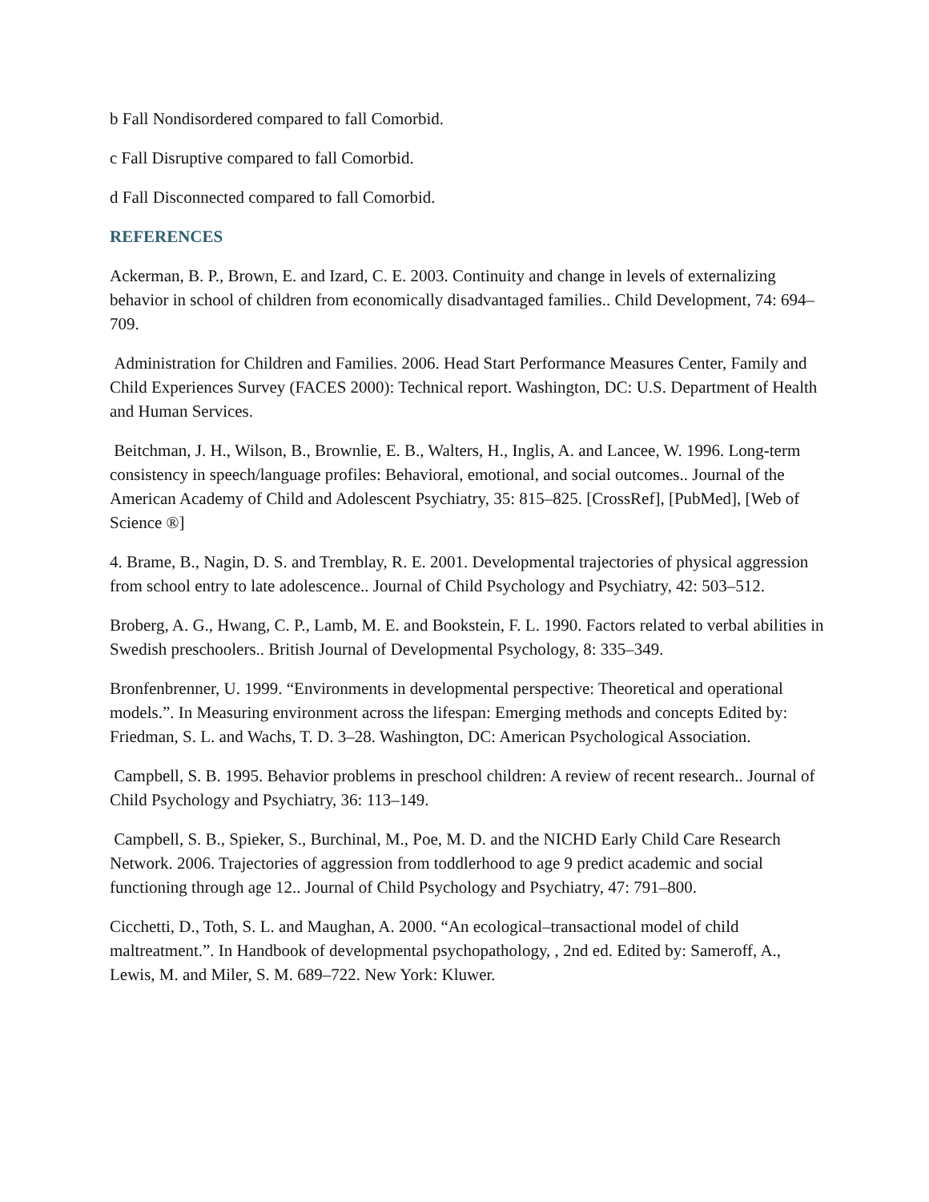b Fall Nondisordered compared to fall Comorbid.
c Fall Disruptive compared to fall Comorbid.
d Fall Disconnected compared to fall Comorbid.
REFERENCES
Ackerman, B. P., Brown, E. and Izard, C. E. 2003. Continuity and change in levels of externalizing behavior in school of children from economically disadvantaged families.. Child Development, 74: 694–709.
Administration for Children and Families. 2006. Head Start Performance Measures Center, Family and Child Experiences Survey (FACES 2000): Technical report. Washington, DC: U.S. Department of Health and Human Services.
Beitchman, J. H., Wilson, B., Brownlie, E. B., Walters, H., Inglis, A. and Lancee, W. 1996. Long-term consistency in speech/language profiles: Behavioral, emotional, and social outcomes.. Journal of the American Academy of Child and Adolescent Psychiatry, 35: 815–825. [CrossRef], [PubMed], [Web of Science ®]
4. Brame, B., Nagin, D. S. and Tremblay, R. E. 2001. Developmental trajectories of physical aggression from school entry to late adolescence.. Journal of Child Psychology and Psychiatry, 42: 503–512.
Broberg, A. G., Hwang, C. P., Lamb, M. E. and Bookstein, F. L. 1990. Factors related to verbal abilities in Swedish preschoolers.. British Journal of Developmental Psychology, 8: 335–349.
Bronfenbrenner, U. 1999. “Environments in developmental perspective: Theoretical and operational models.”. In Measuring environment across the lifespan: Emerging methods and concepts Edited by: Friedman, S. L. and Wachs, T. D. 3–28. Washington, DC: American Psychological Association.
Campbell, S. B. 1995. Behavior problems in preschool children: A review of recent research.. Journal of Child Psychology and Psychiatry, 36: 113–149.
Campbell, S. B., Spieker, S., Burchinal, M., Poe, M. D. and the NICHD Early Child Care Research Network. 2006. Trajectories of aggression from toddlerhood to age 9 predict academic and social functioning through age 12.. Journal of Child Psychology and Psychiatry, 47: 791–800.
Cicchetti, D., Toth, S. L. and Maughan, A. 2000. “An ecological–transactional model of child maltreatment.”. In Handbook of developmental psychopathology, , 2nd ed. Edited by: Sameroff, A., Lewis, M. and Miler, S. M. 689–722. New York: Kluwer.